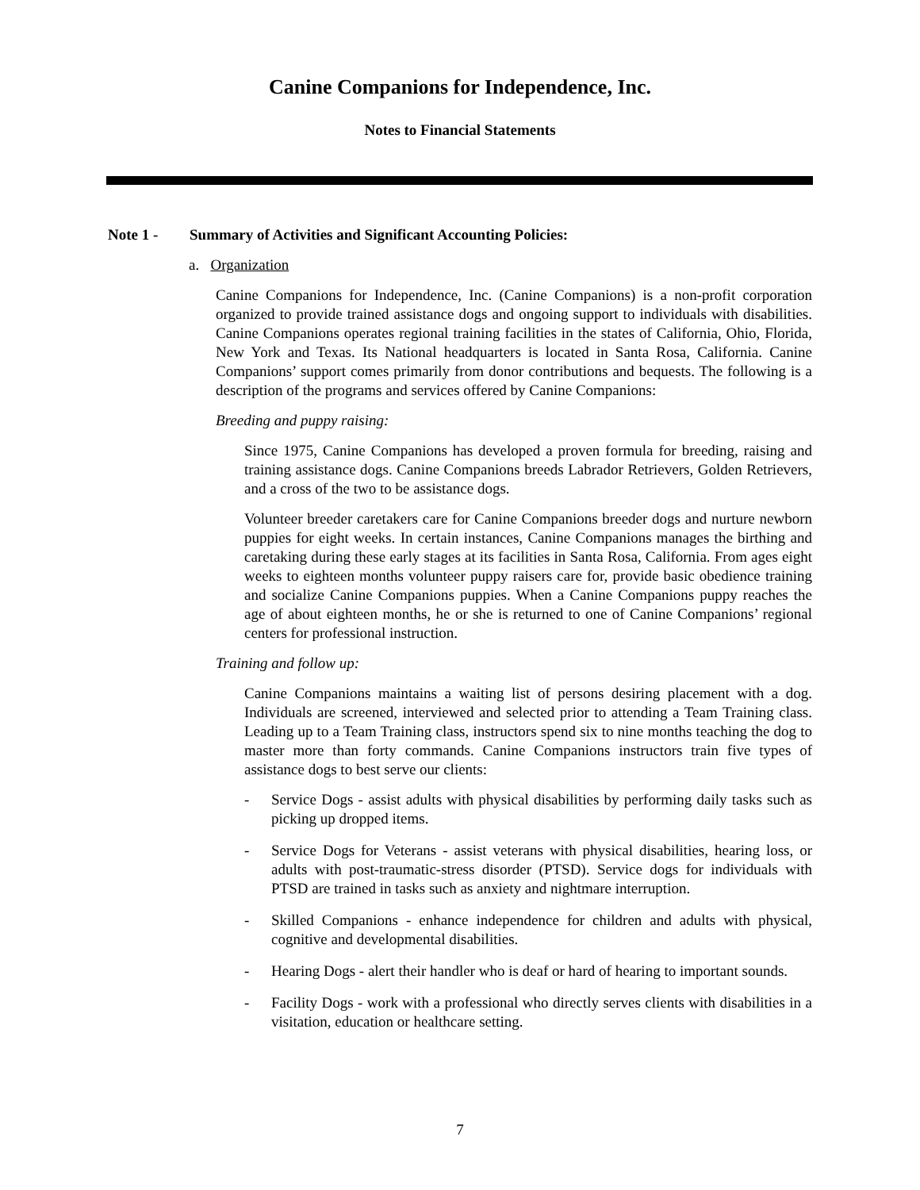Canine Companions for Independence, Inc.
Notes to Financial Statements
Note 1 - Summary of Activities and Significant Accounting Policies:
a. Organization
Canine Companions for Independence, Inc. (Canine Companions) is a non-profit corporation organized to provide trained assistance dogs and ongoing support to individuals with disabilities. Canine Companions operates regional training facilities in the states of California, Ohio, Florida, New York and Texas. Its National headquarters is located in Santa Rosa, California. Canine Companions’ support comes primarily from donor contributions and bequests. The following is a description of the programs and services offered by Canine Companions:
Breeding and puppy raising:
Since 1975, Canine Companions has developed a proven formula for breeding, raising and training assistance dogs. Canine Companions breeds Labrador Retrievers, Golden Retrievers, and a cross of the two to be assistance dogs.
Volunteer breeder caretakers care for Canine Companions breeder dogs and nurture newborn puppies for eight weeks. In certain instances, Canine Companions manages the birthing and caretaking during these early stages at its facilities in Santa Rosa, California. From ages eight weeks to eighteen months volunteer puppy raisers care for, provide basic obedience training and socialize Canine Companions puppies. When a Canine Companions puppy reaches the age of about eighteen months, he or she is returned to one of Canine Companions’ regional centers for professional instruction.
Training and follow up:
Canine Companions maintains a waiting list of persons desiring placement with a dog. Individuals are screened, interviewed and selected prior to attending a Team Training class. Leading up to a Team Training class, instructors spend six to nine months teaching the dog to master more than forty commands. Canine Companions instructors train five types of assistance dogs to best serve our clients:
- Service Dogs - assist adults with physical disabilities by performing daily tasks such as picking up dropped items.
- Service Dogs for Veterans - assist veterans with physical disabilities, hearing loss, or adults with post-traumatic-stress disorder (PTSD). Service dogs for individuals with PTSD are trained in tasks such as anxiety and nightmare interruption.
- Skilled Companions - enhance independence for children and adults with physical, cognitive and developmental disabilities.
- Hearing Dogs - alert their handler who is deaf or hard of hearing to important sounds.
- Facility Dogs - work with a professional who directly serves clients with disabilities in a visitation, education or healthcare setting.
7